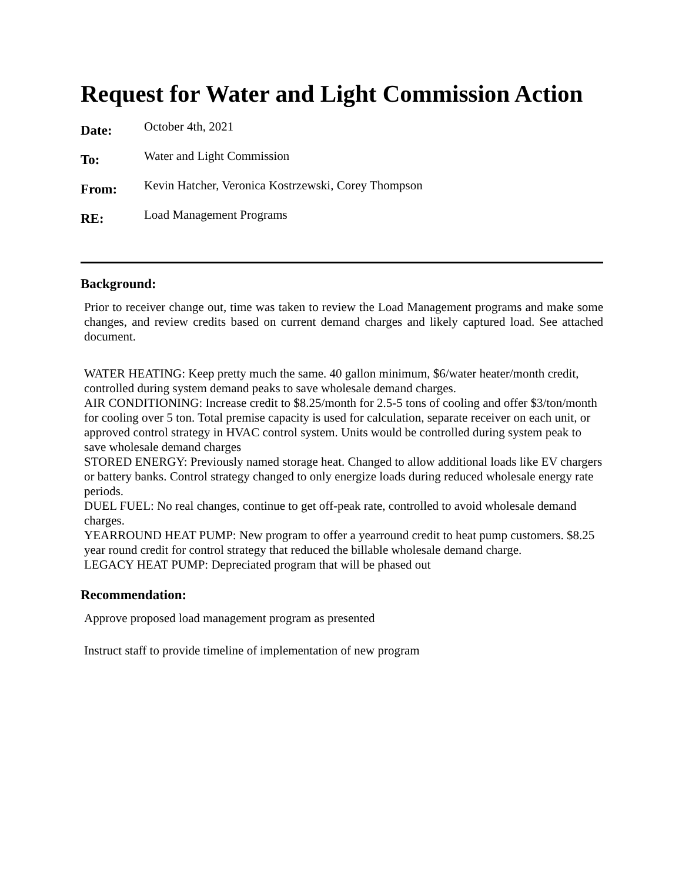Request for Water and Light Commission Action
Date:
October 4th, 2021
To:
Water and Light Commission
From:
Kevin Hatcher, Veronica Kostrzewski, Corey Thompson
RE:
Load Management Programs
Background:
Prior to receiver change out, time was taken to review the Load Management programs and make some changes, and review credits based on current demand charges and likely captured load. See attached document.
WATER HEATING: Keep pretty much the same. 40 gallon minimum, $6/water heater/month credit, controlled during system demand peaks to save wholesale demand charges.
AIR CONDITIONING: Increase credit to $8.25/month for 2.5-5 tons of cooling and offer $3/ton/month for cooling over 5 ton. Total premise capacity is used for calculation, separate receiver on each unit, or approved control strategy in HVAC control system. Units would be controlled during system peak to save wholesale demand charges
STORED ENERGY: Previously named storage heat. Changed to allow additional loads like EV chargers or battery banks. Control strategy changed to only energize loads during reduced wholesale energy rate periods.
DUEL FUEL: No real changes, continue to get off-peak rate, controlled to avoid wholesale demand charges.
YEARROUND HEAT PUMP: New program to offer a yearround credit to heat pump customers. $8.25 year round credit for control strategy that reduced the billable wholesale demand charge.
LEGACY HEAT PUMP: Depreciated program that will be phased out
Recommendation:
Approve proposed load management program as presented
Instruct staff to provide timeline of implementation of new program